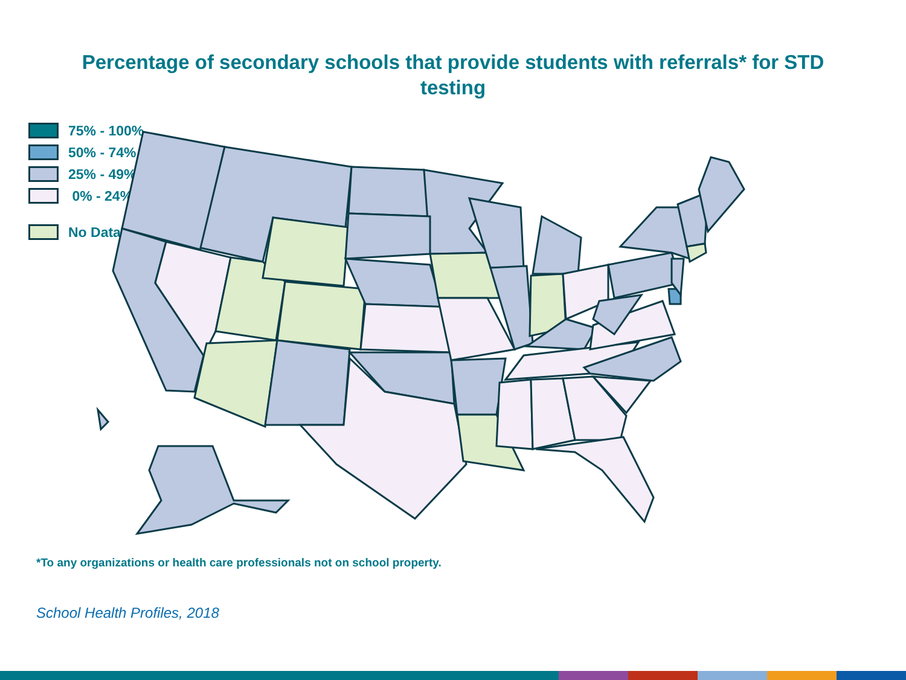Percentage of secondary schools that provide students with referrals* for STD testing
75% - 100%
50% - 74%
25% - 49%
0% - 24%
No Data
*To any organizations or health care professionals not on school property.
School Health Profiles, 2018